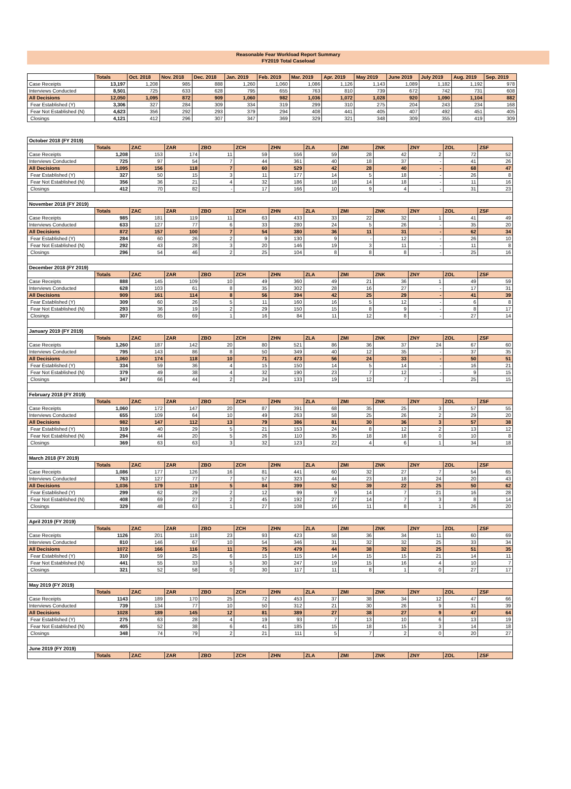Reasonable Fear Workload Report Summary
FY2019 Total Caseload
| | Totals | Oct. 2018 | Nov. 2018 | Dec. 2018 | Jan. 2019 | Feb. 2019 | Mar. 2019 | Apr. 2019 | May 2019 | June 2019 | July 2019 | Aug. 2019 | Sep. 2019 |
| --- | --- | --- | --- | --- | --- | --- | --- | --- | --- | --- | --- | --- | --- |
| Case Receipts | 13,197 | 1,208 | 985 | 888 | 1,260 | 1,060 | 1,086 | 1,126 | 1,143 | 1,089 | 1,182 | 1,192 | 978 |
| Interviews Conducted | 8,501 | 725 | 633 | 628 | 795 | 655 | 763 | 810 | 739 | 672 | 742 | 731 | 608 |
| All Decisions | 12,050 | 1,095 | 872 | 909 | 1,060 | 982 | 1,036 | 1,072 | 1,028 | 920 | 1,090 | 1,104 | 882 |
| Fear Established (Y) | 3,306 | 327 | 284 | 309 | 334 | 319 | 299 | 310 | 275 | 204 | 243 | 234 | 168 |
| Fear Not Established (N) | 4,623 | 356 | 292 | 293 | 379 | 294 | 408 | 441 | 405 | 407 | 492 | 451 | 405 |
| Closings | 4,121 | 412 | 296 | 307 | 347 | 369 | 329 | 321 | 348 | 309 | 355 | 419 | 309 |
| October 2018 (FY 2019) | | | | | | | | | | | | |
| | Totals | ZAC | ZAR | ZBO | ZCH | ZHN | ZLA | ZMI | ZNK | ZNY | ZOL | ZSF |
| Case Receipts | 1,208 | 153 | 174 | 11 | 59 | 556 | 59 | 28 | 42 | 2 | 72 | 52 |
| Interviews Conducted | 725 | 97 | 54 | 7 | 44 | 361 | 40 | 18 | 37 | - | 41 | 26 |
| All Decisions | 1,095 | 156 | 118 | 7 | 60 | 529 | 42 | 28 | 40 | - | 68 | 47 |
| Fear Established (Y) | 327 | 50 | 15 | 3 | 11 | 177 | 14 | 5 | 18 | - | 26 | 8 |
| Fear Not Established (N) | 356 | 36 | 21 | 4 | 32 | 186 | 18 | 14 | 18 | - | 11 | 16 |
| Closings | 412 | 70 | 82 | - | 17 | 166 | 10 | 9 | 4 | - | 31 | 23 |
| November 2018 (FY 2019) | | | | | | | | | | | | |
| | Totals | ZAC | ZAR | ZBO | ZCH | ZHN | ZLA | ZMI | ZNK | ZNY | ZOL | ZSF |
| Case Receipts | 985 | 181 | 119 | 11 | 63 | 433 | 33 | 22 | 32 | 1 | 41 | 49 |
| Interviews Conducted | 633 | 127 | 77 | 6 | 33 | 280 | 24 | 5 | 26 | - | 35 | 20 |
| All Decisions | 872 | 157 | 100 | 7 | 54 | 380 | 36 | 11 | 31 | - | 62 | 34 |
| Fear Established (Y) | 284 | 60 | 26 | 2 | 9 | 130 | 9 | - | 12 | - | 26 | 10 |
| Fear Not Established (N) | 292 | 43 | 28 | 3 | 20 | 146 | 19 | 3 | 11 | - | 11 | 8 |
| Closings | 296 | 54 | 46 | 2 | 25 | 104 | 8 | 8 | 8 | - | 25 | 16 |
| December 2018 (FY 2019) | | | | | | | | | | | | |
| | Totals | ZAC | ZAR | ZBO | ZCH | ZHN | ZLA | ZMI | ZNK | ZNY | ZOL | ZSF |
| Case Receipts | 888 | 145 | 109 | 10 | 49 | 360 | 49 | 21 | 36 | 1 | 49 | 59 |
| Interviews Conducted | 628 | 103 | 61 | 8 | 35 | 302 | 28 | 16 | 27 | - | 17 | 31 |
| All Decisions | 909 | 161 | 114 | 8 | 56 | 394 | 42 | 25 | 29 | - | 41 | 39 |
| Fear Established (Y) | 309 | 60 | 26 | 5 | 11 | 160 | 16 | 5 | 12 | - | 6 | 8 |
| Fear Not Established (N) | 293 | 36 | 19 | 2 | 29 | 150 | 15 | 8 | 9 | - | 8 | 17 |
| Closings | 307 | 65 | 69 | 1 | 16 | 84 | 11 | 12 | 8 | - | 27 | 14 |
| January 2019 (FY 2019) | | | | | | | | | | | | |
| | Totals | ZAC | ZAR | ZBO | ZCH | ZHN | ZLA | ZMI | ZNK | ZNY | ZOL | ZSF |
| Case Receipts | 1,260 | 187 | 142 | 20 | 80 | 521 | 86 | 36 | 37 | 24 | 67 | 60 |
| Interviews Conducted | 795 | 143 | 86 | 8 | 50 | 349 | 40 | 12 | 35 | - | 37 | 35 |
| All Decisions | 1,060 | 174 | 118 | 10 | 71 | 473 | 56 | 24 | 33 | - | 50 | 51 |
| Fear Established (Y) | 334 | 59 | 36 | 4 | 15 | 150 | 14 | 5 | 14 | - | 16 | 21 |
| Fear Not Established (N) | 379 | 49 | 38 | 4 | 32 | 190 | 23 | 7 | 12 | - | 9 | 15 |
| Closings | 347 | 66 | 44 | 2 | 24 | 133 | 19 | 12 | 7 | - | 25 | 15 |
| February 2018 (FY 2019) | | | | | | | | | | | | |
| | Totals | ZAC | ZAR | ZBO | ZCH | ZHN | ZLA | ZMI | ZNK | ZNY | ZOL | ZSF |
| Case Receipts | 1,060 | 172 | 147 | 20 | 87 | 391 | 68 | 35 | 25 | 3 | 57 | 55 |
| Interviews Conducted | 655 | 109 | 64 | 10 | 49 | 263 | 58 | 25 | 26 | 2 | 29 | 20 |
| All Decisions | 982 | 147 | 112 | 13 | 79 | 386 | 81 | 30 | 36 | 3 | 57 | 38 |
| Fear Established (Y) | 319 | 40 | 29 | 5 | 21 | 153 | 24 | 8 | 12 | 2 | 13 | 12 |
| Fear Not Established (N) | 294 | 44 | 20 | 5 | 26 | 110 | 35 | 18 | 18 | 0 | 10 | 8 |
| Closings | 369 | 63 | 63 | 3 | 32 | 123 | 22 | 4 | 6 | 1 | 34 | 18 |
| March 2018 (FY 2019) | | | | | | | | | | | | |
| | Totals | ZAC | ZAR | ZBO | ZCH | ZHN | ZLA | ZMI | ZNK | ZNY | ZOL | ZSF |
| Case Receipts | 1,086 | 177 | 126 | 16 | 81 | 441 | 60 | 32 | 27 | 7 | 54 | 65 |
| Interviews Conducted | 763 | 127 | 77 | 7 | 57 | 323 | 44 | 23 | 18 | 24 | 20 | 43 |
| All Decisions | 1,036 | 179 | 119 | 5 | 84 | 399 | 52 | 39 | 22 | 25 | 50 | 62 |
| Fear Established (Y) | 299 | 62 | 29 | 2 | 12 | 99 | 9 | 14 | 7 | 21 | 16 | 28 |
| Fear Not Established (N) | 408 | 69 | 27 | 2 | 45 | 192 | 27 | 14 | 7 | 3 | 8 | 14 |
| Closings | 329 | 48 | 63 | 1 | 27 | 108 | 16 | 11 | 8 | 1 | 26 | 20 |
| April 2019 (FY 2019) | | | | | | | | | | | | |
| | Totals | ZAC | ZAR | ZBO | ZCH | ZHN | ZLA | ZMI | ZNK | ZNY | ZOL | ZSF |
| Case Receipts | 1126 | 201 | 118 | 23 | 93 | 423 | 58 | 36 | 34 | 11 | 60 | 69 |
| Interviews Conducted | 810 | 146 | 67 | 10 | 54 | 346 | 31 | 32 | 32 | 25 | 33 | 34 |
| All Decisions | 1072 | 166 | 116 | 11 | 75 | 479 | 44 | 38 | 32 | 25 | 51 | 35 |
| Fear Established (Y) | 310 | 59 | 25 | 6 | 15 | 115 | 14 | 15 | 15 | 21 | 14 | 11 |
| Fear Not Established (N) | 441 | 55 | 33 | 5 | 30 | 247 | 19 | 15 | 16 | 4 | 10 | 7 |
| Closings | 321 | 52 | 58 | 0 | 30 | 117 | 11 | 8 | 1 | 0 | 27 | 17 |
| May 2019 (FY 2019) | | | | | | | | | | | | |
| | Totals | ZAC | ZAR | ZBO | ZCH | ZHN | ZLA | ZMI | ZNK | ZNY | ZOL | ZSF |
| Case Receipts | 1143 | 189 | 170 | 25 | 72 | 453 | 37 | 38 | 34 | 12 | 47 | 66 |
| Interviews Conducted | 739 | 134 | 77 | 10 | 50 | 312 | 21 | 30 | 26 | 9 | 31 | 39 |
| All Decisions | 1028 | 189 | 145 | 12 | 81 | 389 | 27 | 38 | 27 | 9 | 47 | 64 |
| Fear Established (Y) | 275 | 63 | 28 | 4 | 19 | 93 | 7 | 13 | 10 | 6 | 13 | 19 |
| Fear Not Established (N) | 405 | 52 | 38 | 6 | 41 | 185 | 15 | 18 | 15 | 3 | 14 | 18 |
| Closings | 348 | 74 | 79 | 2 | 21 | 111 | 5 | 7 | 2 | 0 | 20 | 27 |
| June 2019 (FY 2019) | | | | | | | | | | | | |
| | Totals | ZAC | ZAR | ZBO | ZCH | ZHN | ZLA | ZMI | ZNK | ZNY | ZOL | ZSF |